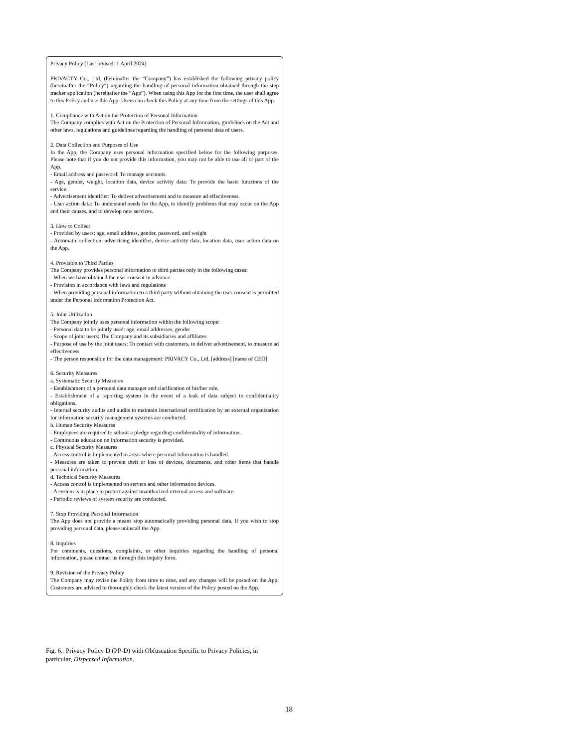Privacy Policy (Last revised: 1 April 2024)
PRIVACTY Co., Ltd. (hereinafter the “Company”) has established the following privacy policy (hereinafter the “Policy”) regarding the handling of personal information obtained through the step tracker application (hereinafter the “App”). When using this App for the first time, the user shall agree to this Policy and use this App. Users can check this Policy at any time from the settings of this App.
1. Compliance with Act on the Protection of Personal Information
The Company complies with Act on the Protection of Personal Information, guidelines on the Act and other laws, regulations and guidelines regarding the handling of personal data of users.
2. Data Collection and Purposes of Use
In the App, the Company uses personal information specified below for the following purposes. Please note that if you do not provide this information, you may not be able to use all or part of the App.
- Email address and password: To manage accounts.
- Age, gender, weight, location data, device activity data: To provide the basic functions of the service.
- Advertisement identifier: To deliver advertisement and to measure ad effectiveness.
- User action data: To understand needs for the App, to identify problems that may occur on the App and their causes, and to develop new services.
3. How to Collect
- Provided by users: age, email address, gender, password, and weight
- Automatic collection: advertising identifier, device activity data, location data, user action data on the App.
4. Provision to Third Parties
The Company provides personal information to third parties only in the following cases:
- When we have obtained the user consent in advance
- Provision in accordance with laws and regulations
- When providing personal information to a third party without obtaining the user consent is permitted under the Personal Information Protection Act.
5. Joint Utilization
The Company jointly uses personal information within the following scope:
- Personal data to be jointly used: age, email addresses, gender
- Scope of joint users: The Company and its subsidiaries and affiliates
- Purpose of use by the joint users: To contact with customers, to deliver advertisement, to measure ad effectiveness
- The person responsible for the data management: PRIVACY Co., Ltd. [address] [name of CEO]
6. Security Measures
a. Systematic Security Measures
- Establishment of a personal data manager and clarification of his/her role.
- Establishment of a reporting system in the event of a leak of data subject to confidentiality obligations.
- Internal security audits and audits to maintain international certification by an external organization for information security management systems are conducted.
b. Human Security Measures
- Employees are required to submit a pledge regarding confidentiality of information.
- Continuous education on information security is provided.
c. Physical Security Measures
- Access control is implemented in areas where personal information is handled.
- Measures are taken to prevent theft or loss of devices, documents, and other items that handle personal information.
d. Technical Security Measures
- Access control is implemented on servers and other information devices.
- A system is in place to protect against unauthorized external access and software.
- Periodic reviews of system security are conducted.
7. Stop Providing Personal Information
The App does not provide a means stop automatically providing personal data. If you wish to stop providing personal data, please uninstall the App.
8. Inquiries
For comments, questions, complaints, or other inquiries regarding the handling of personal information, please contact us through this inquiry form.
9. Revision of the Privacy Policy
The Company may revise the Policy from time to time, and any changes will be posted on the App. Customers are advised to thoroughly check the latest version of the Policy posted on the App.
Fig. 6. Privacy Policy D (PP-D) with Obfuscation Specific to Privacy Policies, in particular, Dispersed Information.
18